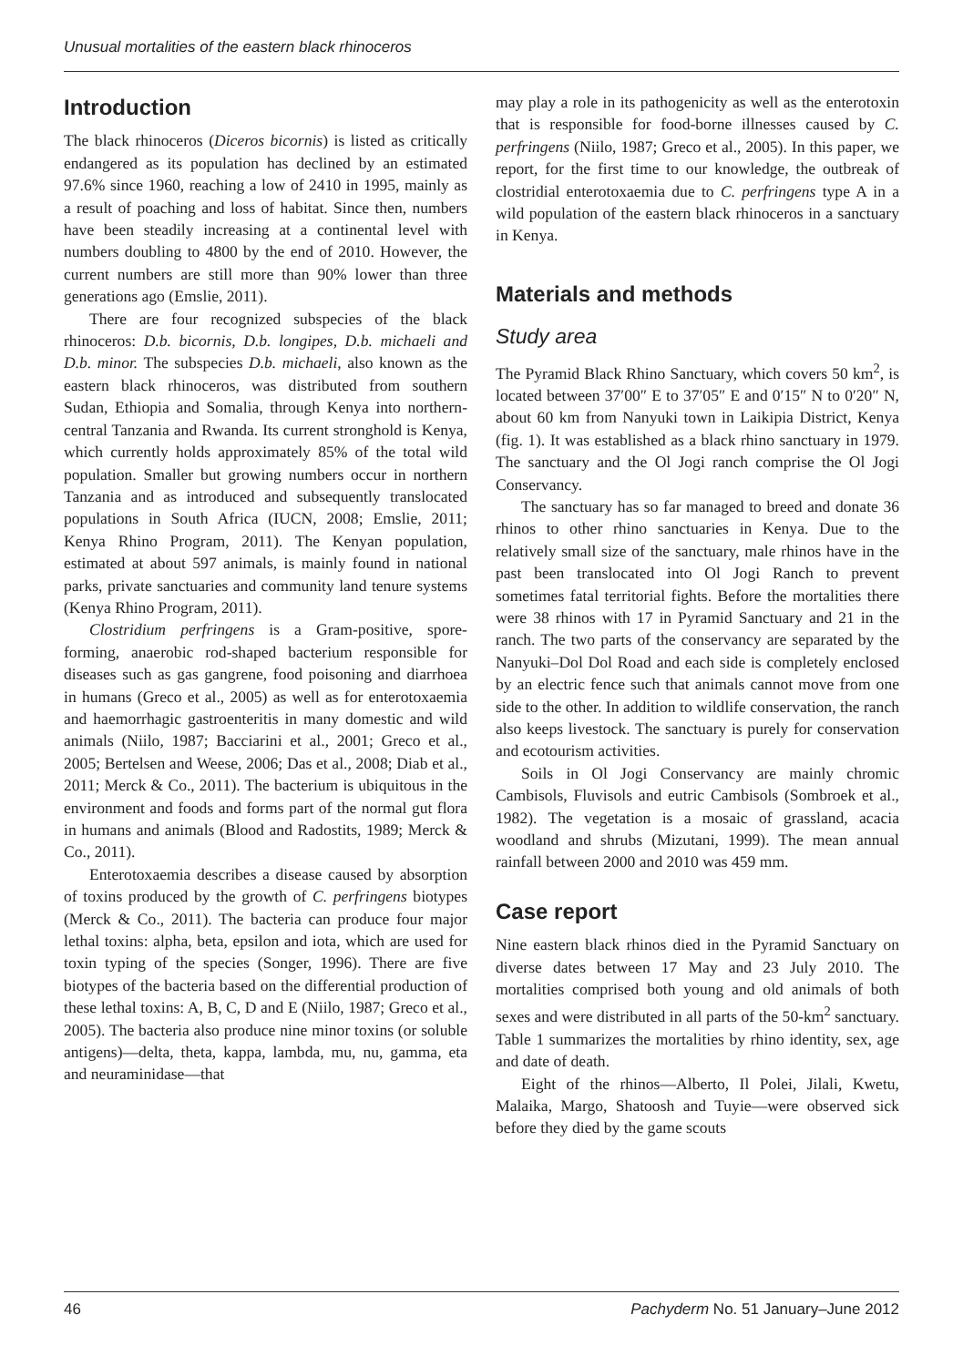Unusual mortalities of the eastern black rhinoceros
Introduction
The black rhinoceros (Diceros bicornis) is listed as critically endangered as its population has declined by an estimated 97.6% since 1960, reaching a low of 2410 in 1995, mainly as a result of poaching and loss of habitat. Since then, numbers have been steadily increasing at a continental level with numbers doubling to 4800 by the end of 2010. However, the current numbers are still more than 90% lower than three generations ago (Emslie, 2011).
There are four recognized subspecies of the black rhinoceros: D.b. bicornis, D.b. longipes, D.b. michaeli and D.b. minor. The subspecies D.b. michaeli, also known as the eastern black rhinoceros, was distributed from southern Sudan, Ethiopia and Somalia, through Kenya into northern-central Tanzania and Rwanda. Its current stronghold is Kenya, which currently holds approximately 85% of the total wild population. Smaller but growing numbers occur in northern Tanzania and as introduced and subsequently translocated populations in South Africa (IUCN, 2008; Emslie, 2011; Kenya Rhino Program, 2011). The Kenyan population, estimated at about 597 animals, is mainly found in national parks, private sanctuaries and community land tenure systems (Kenya Rhino Program, 2011).
Clostridium perfringens is a Gram-positive, spore-forming, anaerobic rod-shaped bacterium responsible for diseases such as gas gangrene, food poisoning and diarrhoea in humans (Greco et al., 2005) as well as for enterotoxaemia and haemorrhagic gastroenteritis in many domestic and wild animals (Niilo, 1987; Bacciarini et al., 2001; Greco et al., 2005; Bertelsen and Weese, 2006; Das et al., 2008; Diab et al., 2011; Merck & Co., 2011). The bacterium is ubiquitous in the environment and foods and forms part of the normal gut flora in humans and animals (Blood and Radostits, 1989; Merck & Co., 2011).
Enterotoxaemia describes a disease caused by absorption of toxins produced by the growth of C. perfringens biotypes (Merck & Co., 2011). The bacteria can produce four major lethal toxins: alpha, beta, epsilon and iota, which are used for toxin typing of the species (Songer, 1996). There are five biotypes of the bacteria based on the differential production of these lethal toxins: A, B, C, D and E (Niilo, 1987; Greco et al., 2005). The bacteria also produce nine minor toxins (or soluble antigens)—delta, theta, kappa, lambda, mu, nu, gamma, eta and neuraminidase—that
may play a role in its pathogenicity as well as the enterotoxin that is responsible for food-borne illnesses caused by C. perfringens (Niilo, 1987; Greco et al., 2005). In this paper, we report, for the first time to our knowledge, the outbreak of clostridial enterotoxaemia due to C. perfringens type A in a wild population of the eastern black rhinoceros in a sanctuary in Kenya.
Materials and methods
Study area
The Pyramid Black Rhino Sanctuary, which covers 50 km<sup>2</sup>, is located between 37′00″ E to 37′05″ E and 0′15″ N to 0′20″ N, about 60 km from Nanyuki town in Laikipia District, Kenya (fig. 1). It was established as a black rhino sanctuary in 1979. The sanctuary and the Ol Jogi ranch comprise the Ol Jogi Conservancy.
The sanctuary has so far managed to breed and donate 36 rhinos to other rhino sanctuaries in Kenya. Due to the relatively small size of the sanctuary, male rhinos have in the past been translocated into Ol Jogi Ranch to prevent sometimes fatal territorial fights. Before the mortalities there were 38 rhinos with 17 in Pyramid Sanctuary and 21 in the ranch. The two parts of the conservancy are separated by the Nanyuki–Dol Dol Road and each side is completely enclosed by an electric fence such that animals cannot move from one side to the other. In addition to wildlife conservation, the ranch also keeps livestock. The sanctuary is purely for conservation and ecotourism activities.
Soils in Ol Jogi Conservancy are mainly chromic Cambisols, Fluvisols and eutric Cambisols (Sombroek et al., 1982). The vegetation is a mosaic of grassland, acacia woodland and shrubs (Mizutani, 1999). The mean annual rainfall between 2000 and 2010 was 459 mm.
Case report
Nine eastern black rhinos died in the Pyramid Sanctuary on diverse dates between 17 May and 23 July 2010. The mortalities comprised both young and old animals of both sexes and were distributed in all parts of the 50-km<sup>2</sup> sanctuary. Table 1 summarizes the mortalities by rhino identity, sex, age and date of death.
Eight of the rhinos—Alberto, Il Polei, Jilali, Kwetu, Malaika, Margo, Shatoosh and Tuyie—were observed sick before they died by the game scouts
46 Pachyderm No. 51 January–June 2012